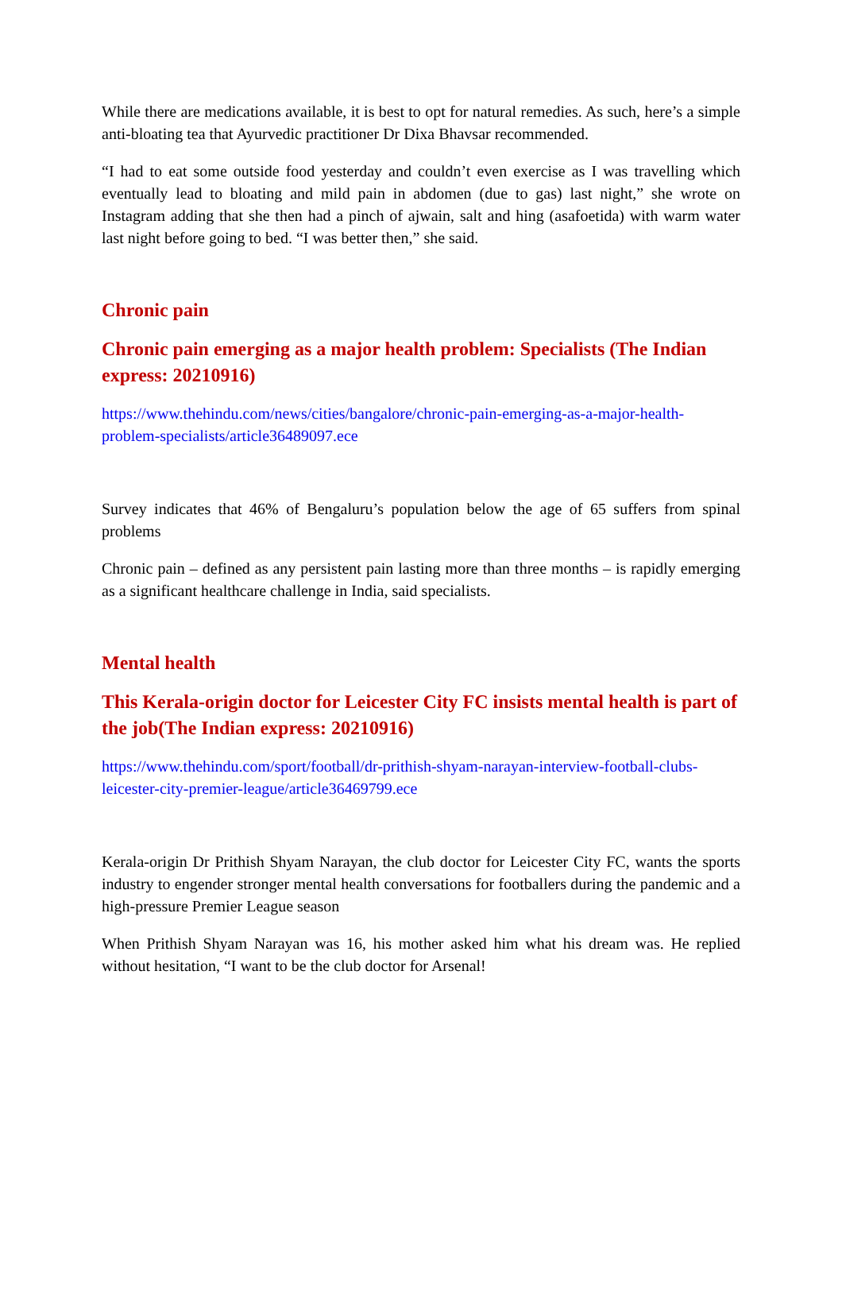While there are medications available, it is best to opt for natural remedies. As such, here’s a simple anti-bloating tea that Ayurvedic practitioner Dr Dixa Bhavsar recommended.
“I had to eat some outside food yesterday and couldn’t even exercise as I was travelling which eventually lead to bloating and mild pain in abdomen (due to gas) last night,” she wrote on Instagram adding that she then had a pinch of ajwain, salt and hing (asafoetida) with warm water last night before going to bed. “I was better then,” she said.
Chronic pain
Chronic pain emerging as a major health problem: Specialists (The Indian express: 20210916)
https://www.thehindu.com/news/cities/bangalore/chronic-pain-emerging-as-a-major-health-problem-specialists/article36489097.ece
Survey indicates that 46% of Bengaluru’s population below the age of 65 suffers from spinal problems
Chronic pain – defined as any persistent pain lasting more than three months – is rapidly emerging as a significant healthcare challenge in India, said specialists.
Mental health
This Kerala-origin doctor for Leicester City FC insists mental health is part of the job(The Indian express: 20210916)
https://www.thehindu.com/sport/football/dr-prithish-shyam-narayan-interview-football-clubs-leicester-city-premier-league/article36469799.ece
Kerala-origin Dr Prithish Shyam Narayan, the club doctor for Leicester City FC, wants the sports industry to engender stronger mental health conversations for footballers during the pandemic and a high-pressure Premier League season
When Prithish Shyam Narayan was 16, his mother asked him what his dream was. He replied without hesitation, “I want to be the club doctor for Arsenal!